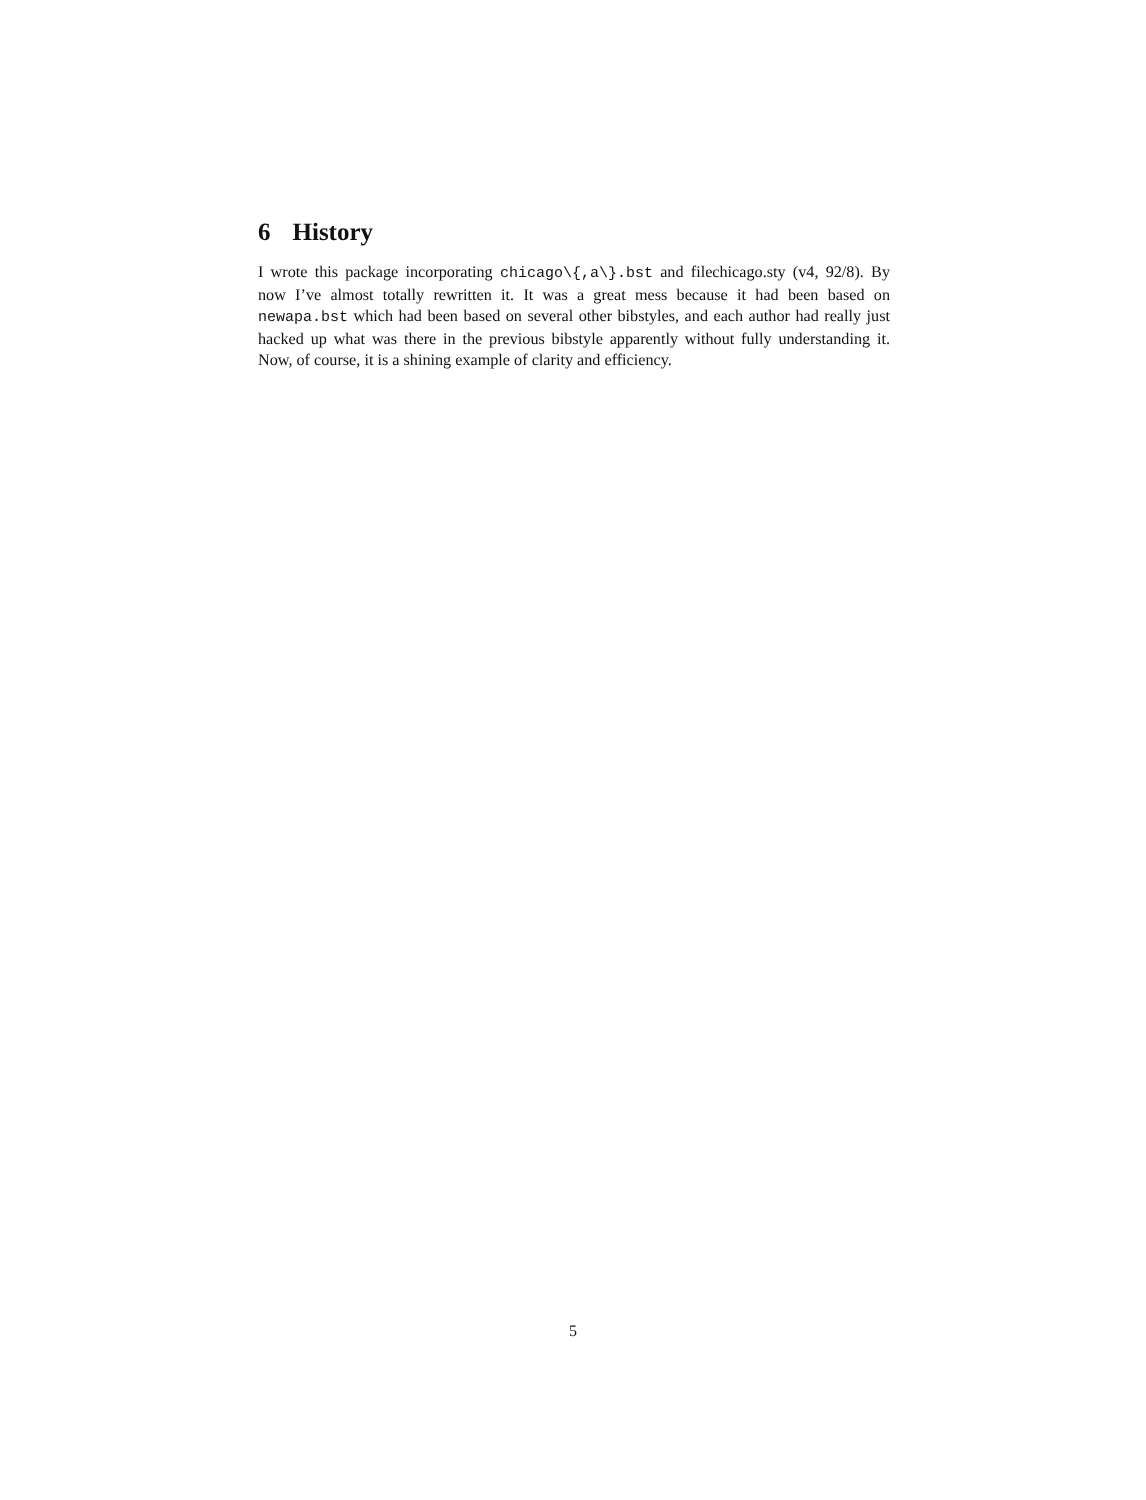6 History
I wrote this package incorporating chicago\{,a\}.bst and filechicago.sty (v4, 92/8). By now I’ve almost totally rewritten it. It was a great mess because it had been based on newapa.bst which had been based on several other bibstyles, and each author had really just hacked up what was there in the previous bibstyle apparently without fully understanding it. Now, of course, it is a shining example of clarity and efficiency.
5